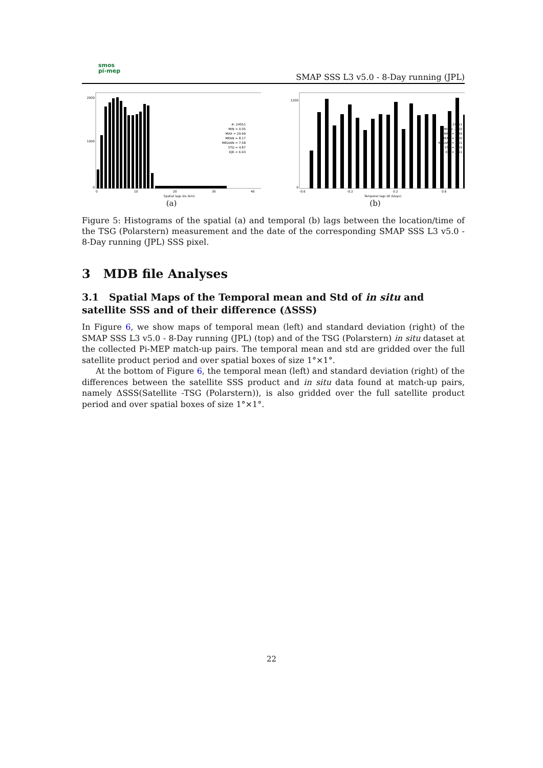smos
pi-mep
SMAP SSS L3 v5.0 - 8-Day running (JPL)
#: 24551
MIN = 0.05
MAX = 29.99
MEAN = 8.17
MEDIAN = 7.58
STD = 4.87
IQR = 6.93
2000
1000
0
0
10
20
30
40
Spatial lags Dx (km)
(a)
#: 24551
MIN = -0.50
MAX = 0.49
MEAN = 0.00
MEDIAN = 0.01
STD = 0.29
IQR = 0.51
1200
0
-0.6
-0.2
0.2
0.6
Temporal lags Dt (Days)
(b)
Figure 5: Histograms of the spatial (a) and temporal (b) lags between the location/time of the TSG (Polarstern) measurement and the date of the corresponding SMAP SSS L3 v5.0 - 8-Day running (JPL) SSS pixel.
3 MDB file Analyses
3.1 Spatial Maps of the Temporal mean and Std of in situ and satellite SSS and of their difference (ΔSSS)
In Figure 6, we show maps of temporal mean (left) and standard deviation (right) of the SMAP SSS L3 v5.0 - 8-Day running (JPL) (top) and of the TSG (Polarstern) in situ dataset at the collected Pi-MEP match-up pairs. The temporal mean and std are gridded over the full satellite product period and over spatial boxes of size 1°×1°.
At the bottom of Figure 6, the temporal mean (left) and standard deviation (right) of the differences between the satellite SSS product and in situ data found at match-up pairs, namely ΔSSS(Satellite -TSG (Polarstern)), is also gridded over the full satellite product period and over spatial boxes of size 1°×1°.
22